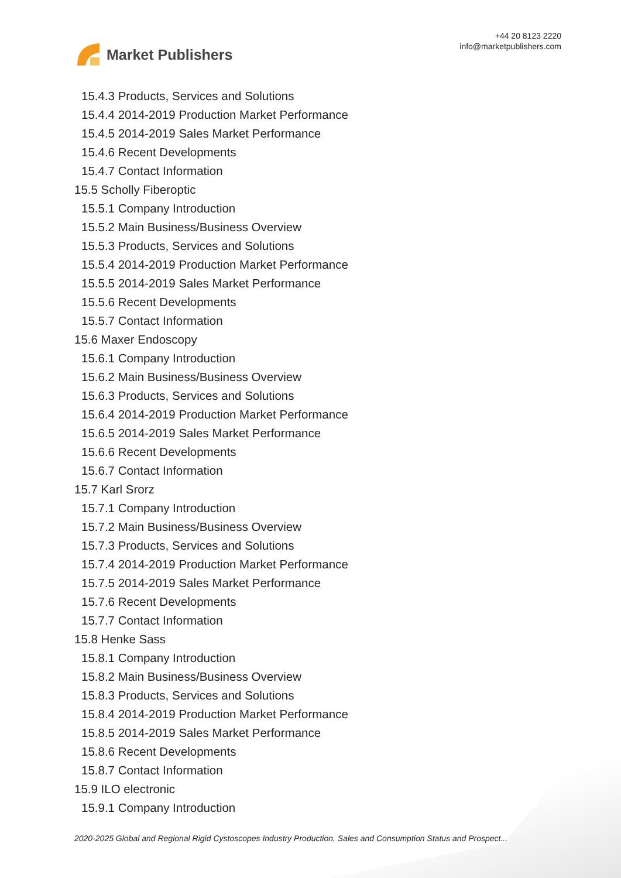Market Publishers
+44 20 8123 2220
info@marketpublishers.com
15.4.3 Products, Services and Solutions
15.4.4 2014-2019 Production Market Performance
15.4.5 2014-2019 Sales Market Performance
15.4.6 Recent Developments
15.4.7 Contact Information
15.5 Scholly Fiberoptic
15.5.1 Company Introduction
15.5.2 Main Business/Business Overview
15.5.3 Products, Services and Solutions
15.5.4 2014-2019 Production Market Performance
15.5.5 2014-2019 Sales Market Performance
15.5.6 Recent Developments
15.5.7 Contact Information
15.6 Maxer Endoscopy
15.6.1 Company Introduction
15.6.2 Main Business/Business Overview
15.6.3 Products, Services and Solutions
15.6.4 2014-2019 Production Market Performance
15.6.5 2014-2019 Sales Market Performance
15.6.6 Recent Developments
15.6.7 Contact Information
15.7 Karl Srorz
15.7.1 Company Introduction
15.7.2 Main Business/Business Overview
15.7.3 Products, Services and Solutions
15.7.4 2014-2019 Production Market Performance
15.7.5 2014-2019 Sales Market Performance
15.7.6 Recent Developments
15.7.7 Contact Information
15.8 Henke Sass
15.8.1 Company Introduction
15.8.2 Main Business/Business Overview
15.8.3 Products, Services and Solutions
15.8.4 2014-2019 Production Market Performance
15.8.5 2014-2019 Sales Market Performance
15.8.6 Recent Developments
15.8.7 Contact Information
15.9 ILO electronic
15.9.1 Company Introduction
2020-2025 Global and Regional Rigid Cystoscopes Industry Production, Sales and Consumption Status and Prospect...